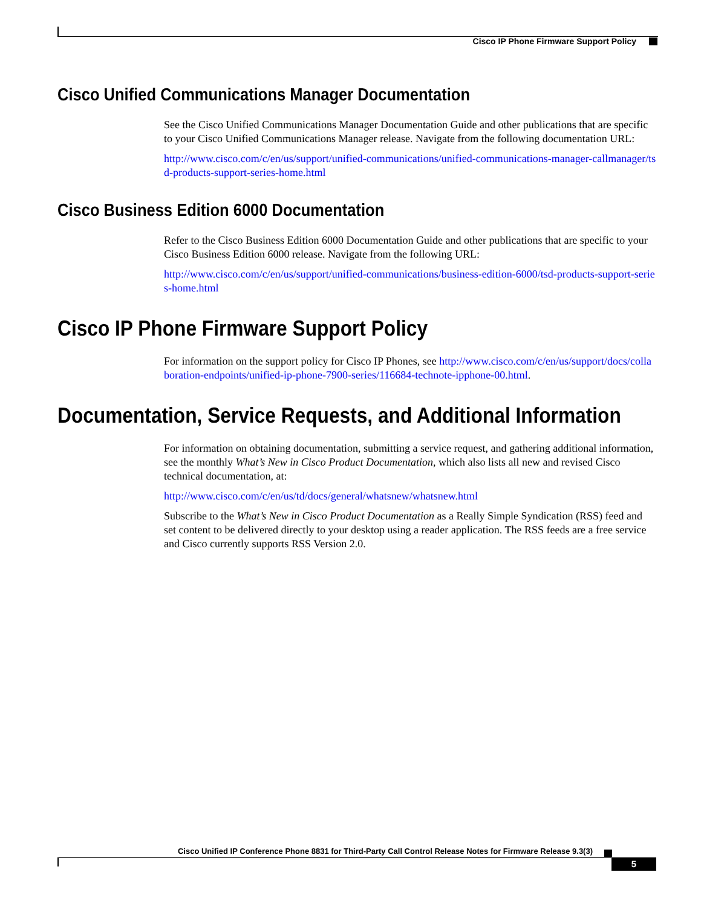Cisco IP Phone Firmware Support Policy
Cisco Unified Communications Manager Documentation
See the Cisco Unified Communications Manager Documentation Guide and other publications that are specific to your Cisco Unified Communications Manager release. Navigate from the following documentation URL:
http://www.cisco.com/c/en/us/support/unified-communications/unified-communications-manager-callmanager/tsd-products-support-series-home.html
Cisco Business Edition 6000 Documentation
Refer to the Cisco Business Edition 6000 Documentation Guide and other publications that are specific to your Cisco Business Edition 6000 release. Navigate from the following URL:
http://www.cisco.com/c/en/us/support/unified-communications/business-edition-6000/tsd-products-support-series-home.html
Cisco IP Phone Firmware Support Policy
For information on the support policy for Cisco IP Phones, see http://www.cisco.com/c/en/us/support/docs/collaboration-endpoints/unified-ip-phone-7900-series/116684-technote-ipphone-00.html.
Documentation, Service Requests, and Additional Information
For information on obtaining documentation, submitting a service request, and gathering additional information, see the monthly What’s New in Cisco Product Documentation, which also lists all new and revised Cisco technical documentation, at:
http://www.cisco.com/c/en/us/td/docs/general/whatsnew/whatsnew.html
Subscribe to the What’s New in Cisco Product Documentation as a Really Simple Syndication (RSS) feed and set content to be delivered directly to your desktop using a reader application. The RSS feeds are a free service and Cisco currently supports RSS Version 2.0.
Cisco Unified IP Conference Phone 8831 for Third-Party Call Control Release Notes for Firmware Release 9.3(3)
5